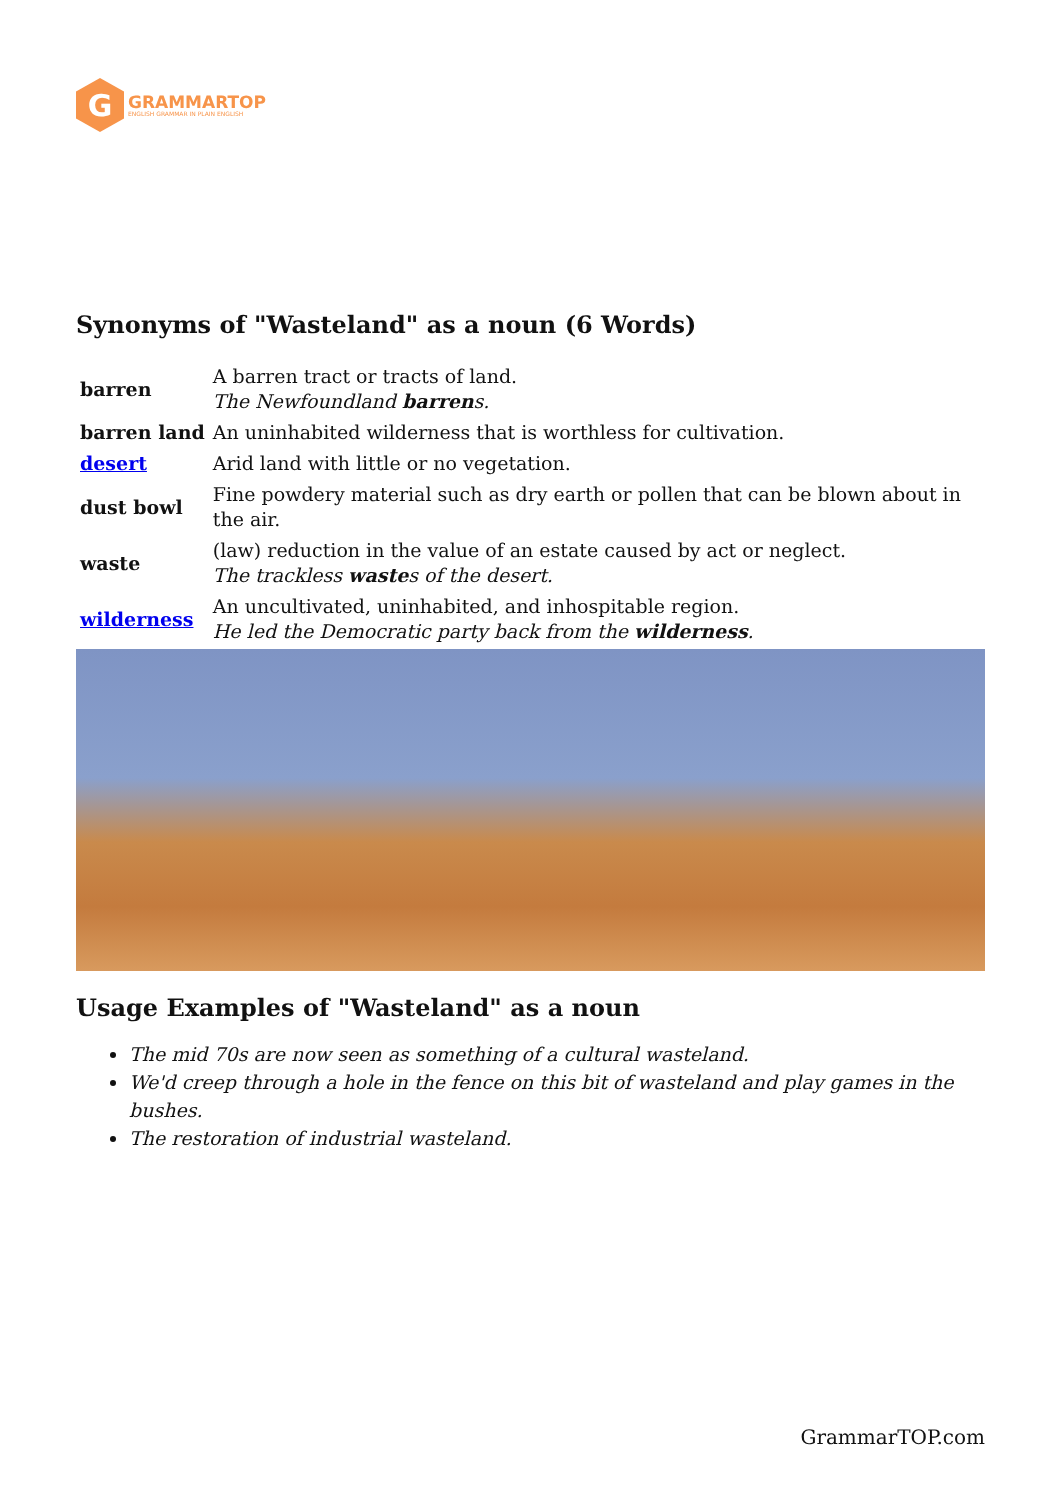G
GRAMMARTOP
ENGLISH GRAMMAR IN PLAIN ENGLISH
Synonyms of "Wasteland" as a noun (6 Words)
| barren | A barren tract or tracts of land. The Newfoundland barren s. |
| barren land | An uninhabited wilderness that is worthless for cultivation. |
| desert | Arid land with little or no vegetation. |
| dust bowl | Fine powdery material such as dry earth or pollen that can be blown about in the air. |
| waste | (law) reduction in the value of an estate caused by act or neglect. The trackless waste s of the desert. |
| wilderness | An uncultivated, uninhabited, and inhospitable region. He led the Democratic party back from the wilderness . |
Usage Examples of "Wasteland" as a noun
The mid 70s are now seen as something of a cultural wasteland.
We'd creep through a hole in the fence on this bit of wasteland and play games in the bushes.
The restoration of industrial wasteland.
GrammarTOP.com